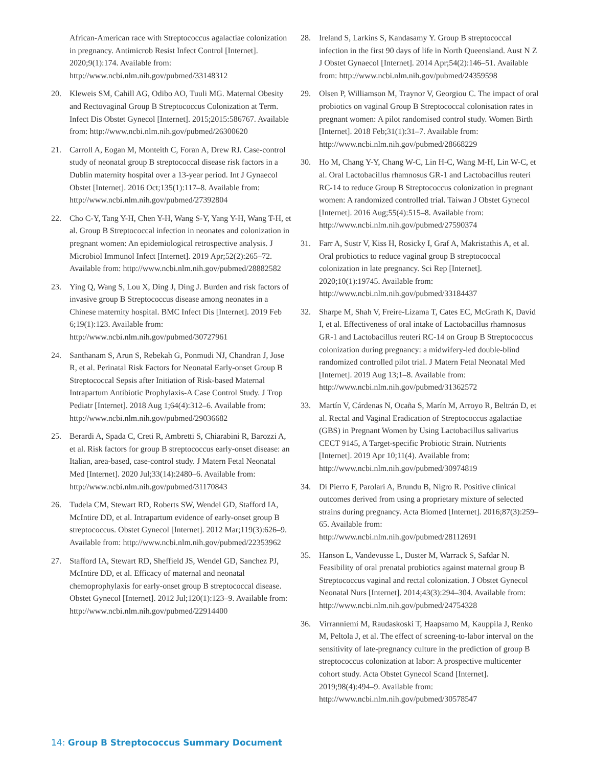African-American race with Streptococcus agalactiae colonization in pregnancy. Antimicrob Resist Infect Control [Internet]. 2020;9(1):174. Available from: http://www.ncbi.nlm.nih.gov/pubmed/33148312
20. Kleweis SM, Cahill AG, Odibo AO, Tuuli MG. Maternal Obesity and Rectovaginal Group B Streptococcus Colonization at Term. Infect Dis Obstet Gynecol [Internet]. 2015;2015:586767. Available from: http://www.ncbi.nlm.nih.gov/pubmed/26300620
21. Carroll A, Eogan M, Monteith C, Foran A, Drew RJ. Case-control study of neonatal group B streptococcal disease risk factors in a Dublin maternity hospital over a 13-year period. Int J Gynaecol Obstet [Internet]. 2016 Oct;135(1):117–8. Available from: http://www.ncbi.nlm.nih.gov/pubmed/27392804
22. Cho C-Y, Tang Y-H, Chen Y-H, Wang S-Y, Yang Y-H, Wang T-H, et al. Group B Streptococcal infection in neonates and colonization in pregnant women: An epidemiological retrospective analysis. J Microbiol Immunol Infect [Internet]. 2019 Apr;52(2):265–72. Available from: http://www.ncbi.nlm.nih.gov/pubmed/28882582
23. Ying Q, Wang S, Lou X, Ding J, Ding J. Burden and risk factors of invasive group B Streptococcus disease among neonates in a Chinese maternity hospital. BMC Infect Dis [Internet]. 2019 Feb 6;19(1):123. Available from: http://www.ncbi.nlm.nih.gov/pubmed/30727961
24. Santhanam S, Arun S, Rebekah G, Ponmudi NJ, Chandran J, Jose R, et al. Perinatal Risk Factors for Neonatal Early-onset Group B Streptococcal Sepsis after Initiation of Risk-based Maternal Intrapartum Antibiotic Prophylaxis-A Case Control Study. J Trop Pediatr [Internet]. 2018 Aug 1;64(4):312–6. Available from: http://www.ncbi.nlm.nih.gov/pubmed/29036682
25. Berardi A, Spada C, Creti R, Ambretti S, Chiarabini R, Barozzi A, et al. Risk factors for group B streptococcus early-onset disease: an Italian, area-based, case-control study. J Matern Fetal Neonatal Med [Internet]. 2020 Jul;33(14):2480–6. Available from: http://www.ncbi.nlm.nih.gov/pubmed/31170843
26. Tudela CM, Stewart RD, Roberts SW, Wendel GD, Stafford IA, McIntire DD, et al. Intrapartum evidence of early-onset group B streptococcus. Obstet Gynecol [Internet]. 2012 Mar;119(3):626–9. Available from: http://www.ncbi.nlm.nih.gov/pubmed/22353962
27. Stafford IA, Stewart RD, Sheffield JS, Wendel GD, Sanchez PJ, McIntire DD, et al. Efficacy of maternal and neonatal chemoprophylaxis for early-onset group B streptococcal disease. Obstet Gynecol [Internet]. 2012 Jul;120(1):123–9. Available from: http://www.ncbi.nlm.nih.gov/pubmed/22914400
28. Ireland S, Larkins S, Kandasamy Y. Group B streptococcal infection in the first 90 days of life in North Queensland. Aust N Z J Obstet Gynaecol [Internet]. 2014 Apr;54(2):146–51. Available from: http://www.ncbi.nlm.nih.gov/pubmed/24359598
29. Olsen P, Williamson M, Traynor V, Georgiou C. The impact of oral probiotics on vaginal Group B Streptococcal colonisation rates in pregnant women: A pilot randomised control study. Women Birth [Internet]. 2018 Feb;31(1):31–7. Available from: http://www.ncbi.nlm.nih.gov/pubmed/28668229
30. Ho M, Chang Y-Y, Chang W-C, Lin H-C, Wang M-H, Lin W-C, et al. Oral Lactobacillus rhamnosus GR-1 and Lactobacillus reuteri RC-14 to reduce Group B Streptococcus colonization in pregnant women: A randomized controlled trial. Taiwan J Obstet Gynecol [Internet]. 2016 Aug;55(4):515–8. Available from: http://www.ncbi.nlm.nih.gov/pubmed/27590374
31. Farr A, Sustr V, Kiss H, Rosicky I, Graf A, Makristathis A, et al. Oral probiotics to reduce vaginal group B streptococcal colonization in late pregnancy. Sci Rep [Internet]. 2020;10(1):19745. Available from: http://www.ncbi.nlm.nih.gov/pubmed/33184437
32. Sharpe M, Shah V, Freire-Lizama T, Cates EC, McGrath K, David I, et al. Effectiveness of oral intake of Lactobacillus rhamnosus GR-1 and Lactobacillus reuteri RC-14 on Group B Streptococcus colonization during pregnancy: a midwifery-led double-blind randomized controlled pilot trial. J Matern Fetal Neonatal Med [Internet]. 2019 Aug 13;1–8. Available from: http://www.ncbi.nlm.nih.gov/pubmed/31362572
33. Martín V, Cárdenas N, Ocaña S, Marín M, Arroyo R, Beltrán D, et al. Rectal and Vaginal Eradication of Streptococcus agalactiae (GBS) in Pregnant Women by Using Lactobacillus salivarius CECT 9145, A Target-specific Probiotic Strain. Nutrients [Internet]. 2019 Apr 10;11(4). Available from: http://www.ncbi.nlm.nih.gov/pubmed/30974819
34. Di Pierro F, Parolari A, Brundu B, Nigro R. Positive clinical outcomes derived from using a proprietary mixture of selected strains during pregnancy. Acta Biomed [Internet]. 2016;87(3):259–65. Available from: http://www.ncbi.nlm.nih.gov/pubmed/28112691
35. Hanson L, Vandevusse L, Duster M, Warrack S, Safdar N. Feasibility of oral prenatal probiotics against maternal group B Streptococcus vaginal and rectal colonization. J Obstet Gynecol Neonatal Nurs [Internet]. 2014;43(3):294–304. Available from: http://www.ncbi.nlm.nih.gov/pubmed/24754328
36. Virranniemi M, Raudaskoski T, Haapsamo M, Kauppila J, Renko M, Peltola J, et al. The effect of screening-to-labor interval on the sensitivity of late-pregnancy culture in the prediction of group B streptococcus colonization at labor: A prospective multicenter cohort study. Acta Obstet Gynecol Scand [Internet]. 2019;98(4):494–9. Available from: http://www.ncbi.nlm.nih.gov/pubmed/30578547
14: Group B Streptococcus Summary Document